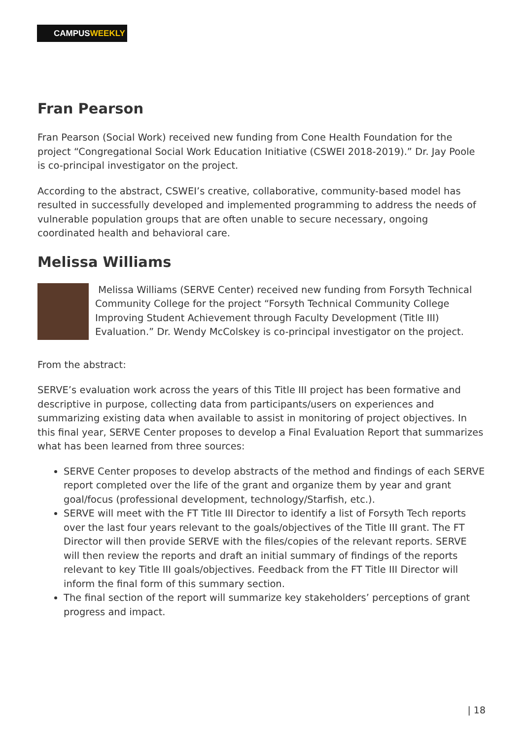CAMPUSWEEKLY
Fran Pearson
Fran Pearson (Social Work) received new funding from Cone Health Foundation for the project “Congregational Social Work Education Initiative (CSWEI 2018-2019).” Dr. Jay Poole is co-principal investigator on the project.
According to the abstract, CSWEI’s creative, collaborative, community-based model has resulted in successfully developed and implemented programming to address the needs of vulnerable population groups that are often unable to secure necessary, ongoing coordinated health and behavioral care.
Melissa Williams
Melissa Williams (SERVE Center) received new funding from Forsyth Technical Community College for the project “Forsyth Technical Community College Improving Student Achievement through Faculty Development (Title III) Evaluation.” Dr. Wendy McColskey is co-principal investigator on the project.
From the abstract:
SERVE’s evaluation work across the years of this Title III project has been formative and descriptive in purpose, collecting data from participants/users on experiences and summarizing existing data when available to assist in monitoring of project objectives. In this final year, SERVE Center proposes to develop a Final Evaluation Report that summarizes what has been learned from three sources:
SERVE Center proposes to develop abstracts of the method and findings of each SERVE report completed over the life of the grant and organize them by year and grant goal/focus (professional development, technology/Starfish, etc.).
SERVE will meet with the FT Title III Director to identify a list of Forsyth Tech reports over the last four years relevant to the goals/objectives of the Title III grant. The FT Director will then provide SERVE with the files/copies of the relevant reports. SERVE will then review the reports and draft an initial summary of findings of the reports relevant to key Title III goals/objectives. Feedback from the FT Title III Director will inform the final form of this summary section.
The final section of the report will summarize key stakeholders’ perceptions of grant progress and impact.
| 18